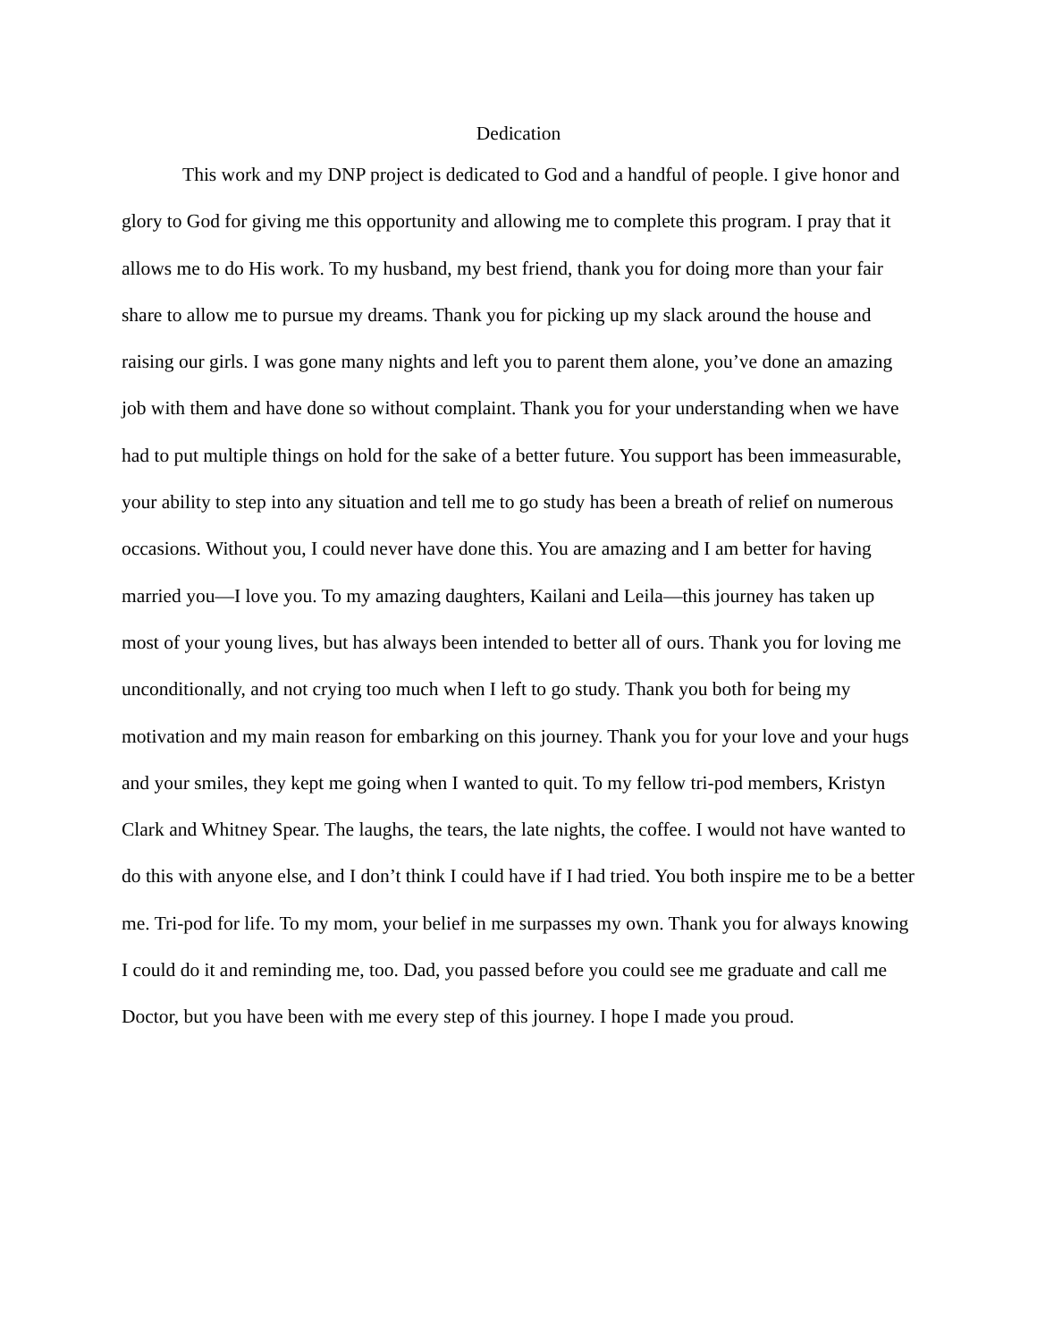Dedication
This work and my DNP project is dedicated to God and a handful of people. I give honor and glory to God for giving me this opportunity and allowing me to complete this program. I pray that it allows me to do His work. To my husband, my best friend, thank you for doing more than your fair share to allow me to pursue my dreams. Thank you for picking up my slack around the house and raising our girls. I was gone many nights and left you to parent them alone, you’ve done an amazing job with them and have done so without complaint. Thank you for your understanding when we have had to put multiple things on hold for the sake of a better future. You support has been immeasurable, your ability to step into any situation and tell me to go study has been a breath of relief on numerous occasions. Without you, I could never have done this. You are amazing and I am better for having married you—I love you. To my amazing daughters, Kailani and Leila—this journey has taken up most of your young lives, but has always been intended to better all of ours. Thank you for loving me unconditionally, and not crying too much when I left to go study. Thank you both for being my motivation and my main reason for embarking on this journey. Thank you for your love and your hugs and your smiles, they kept me going when I wanted to quit. To my fellow tri-pod members, Kristyn Clark and Whitney Spear. The laughs, the tears, the late nights, the coffee. I would not have wanted to do this with anyone else, and I don’t think I could have if I had tried. You both inspire me to be a better me. Tri-pod for life. To my mom, your belief in me surpasses my own. Thank you for always knowing I could do it and reminding me, too. Dad, you passed before you could see me graduate and call me Doctor, but you have been with me every step of this journey. I hope I made you proud.